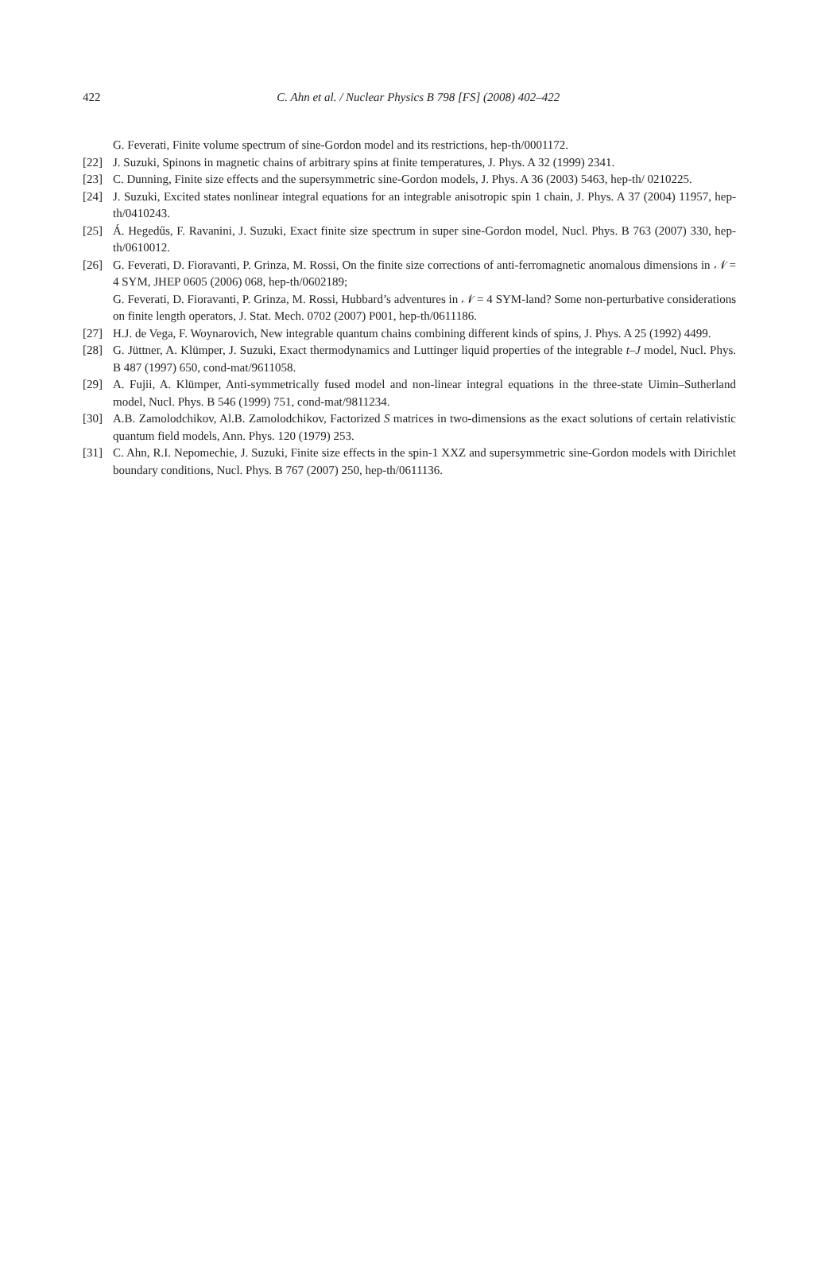422
C. Ahn et al. / Nuclear Physics B 798 [FS] (2008) 402–422
G. Feverati, Finite volume spectrum of sine-Gordon model and its restrictions, hep-th/0001172.
[22] J. Suzuki, Spinons in magnetic chains of arbitrary spins at finite temperatures, J. Phys. A 32 (1999) 2341.
[23] C. Dunning, Finite size effects and the supersymmetric sine-Gordon models, J. Phys. A 36 (2003) 5463, hep-th/ 0210225.
[24] J. Suzuki, Excited states nonlinear integral equations for an integrable anisotropic spin 1 chain, J. Phys. A 37 (2004) 11957, hep-th/0410243.
[25] Á. Hegedűs, F. Ravanini, J. Suzuki, Exact finite size spectrum in super sine-Gordon model, Nucl. Phys. B 763 (2007) 330, hep-th/0610012.
[26] G. Feverati, D. Fioravanti, P. Grinza, M. Rossi, On the finite size corrections of anti-ferromagnetic anomalous dimensions in 𝒩 = 4 SYM, JHEP 0605 (2006) 068, hep-th/0602189;
G. Feverati, D. Fioravanti, P. Grinza, M. Rossi, Hubbard’s adventures in 𝒩 = 4 SYM-land? Some non-perturbative considerations on finite length operators, J. Stat. Mech. 0702 (2007) P001, hep-th/0611186.
[27] H.J. de Vega, F. Woynarovich, New integrable quantum chains combining different kinds of spins, J. Phys. A 25 (1992) 4499.
[28] G. Jüttner, A. Klümper, J. Suzuki, Exact thermodynamics and Luttinger liquid properties of the integrable t–J model, Nucl. Phys. B 487 (1997) 650, cond-mat/9611058.
[29] A. Fujii, A. Klümper, Anti-symmetrically fused model and non-linear integral equations in the three-state Uimin–Sutherland model, Nucl. Phys. B 546 (1999) 751, cond-mat/9811234.
[30] A.B. Zamolodchikov, Al.B. Zamolodchikov, Factorized S matrices in two-dimensions as the exact solutions of certain relativistic quantum field models, Ann. Phys. 120 (1979) 253.
[31] C. Ahn, R.I. Nepomechie, J. Suzuki, Finite size effects in the spin-1 XXZ and supersymmetric sine-Gordon models with Dirichlet boundary conditions, Nucl. Phys. B 767 (2007) 250, hep-th/0611136.